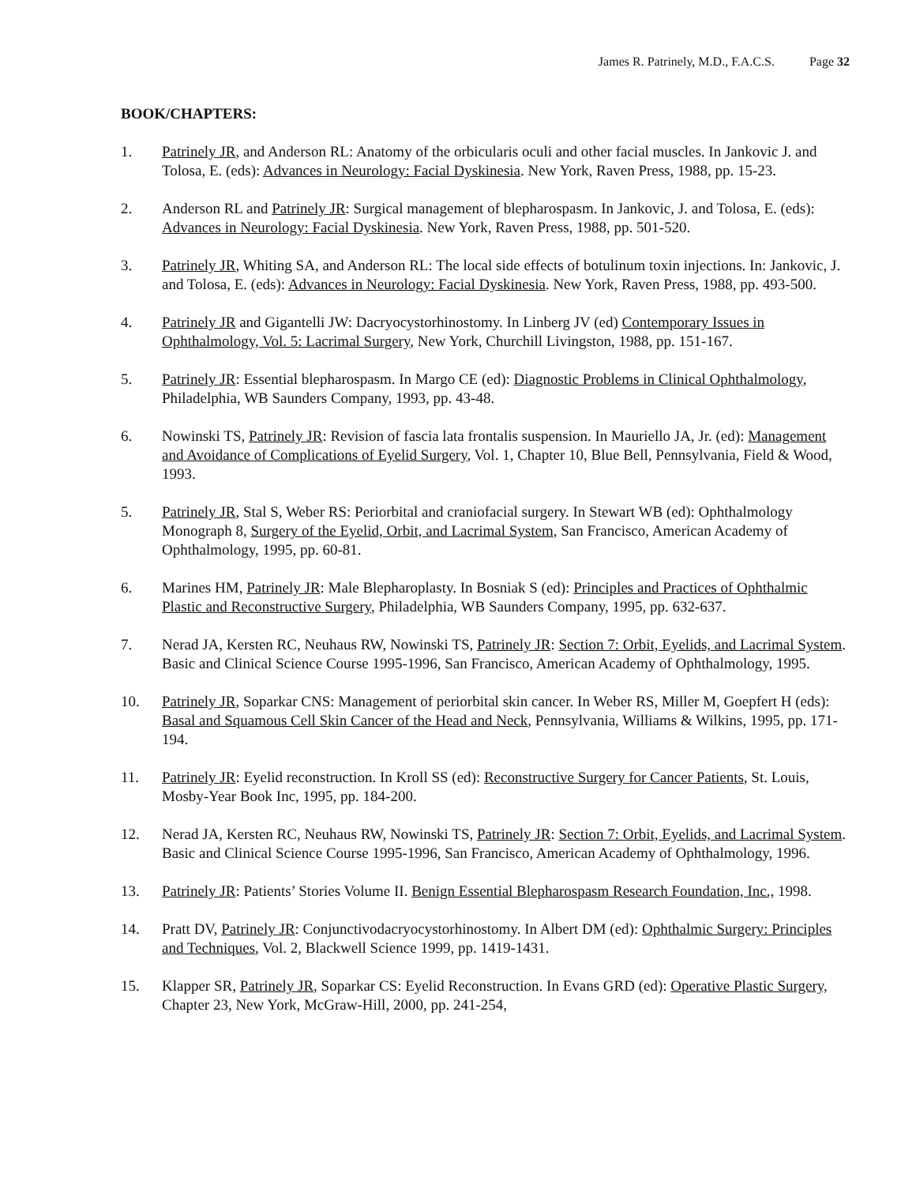James R. Patrinely, M.D., F.A.C.S. Page 32
BOOK/CHAPTERS:
1. Patrinely JR, and Anderson RL: Anatomy of the orbicularis oculi and other facial muscles. In Jankovic J. and Tolosa, E. (eds): Advances in Neurology: Facial Dyskinesia. New York, Raven Press, 1988, pp. 15-23.
2. Anderson RL and Patrinely JR: Surgical management of blepharospasm. In Jankovic, J. and Tolosa, E. (eds): Advances in Neurology: Facial Dyskinesia. New York, Raven Press, 1988, pp. 501-520.
3. Patrinely JR, Whiting SA, and Anderson RL: The local side effects of botulinum toxin injections. In: Jankovic, J. and Tolosa, E. (eds): Advances in Neurology: Facial Dyskinesia. New York, Raven Press, 1988, pp. 493-500.
4. Patrinely JR and Gigantelli JW: Dacryocystorhinostomy. In Linberg JV (ed) Contemporary Issues in Ophthalmology, Vol. 5: Lacrimal Surgery, New York, Churchill Livingston, 1988, pp. 151-167.
5. Patrinely JR: Essential blepharospasm. In Margo CE (ed): Diagnostic Problems in Clinical Ophthalmology, Philadelphia, WB Saunders Company, 1993, pp. 43-48.
6. Nowinski TS, Patrinely JR: Revision of fascia lata frontalis suspension. In Mauriello JA, Jr. (ed): Management and Avoidance of Complications of Eyelid Surgery, Vol. 1, Chapter 10, Blue Bell, Pennsylvania, Field & Wood, 1993.
5. Patrinely JR, Stal S, Weber RS: Periorbital and craniofacial surgery. In Stewart WB (ed): Ophthalmology Monograph 8, Surgery of the Eyelid, Orbit, and Lacrimal System, San Francisco, American Academy of Ophthalmology, 1995, pp. 60-81.
6. Marines HM, Patrinely JR: Male Blepharoplasty. In Bosniak S (ed): Principles and Practices of Ophthalmic Plastic and Reconstructive Surgery, Philadelphia, WB Saunders Company, 1995, pp. 632-637.
7. Nerad JA, Kersten RC, Neuhaus RW, Nowinski TS, Patrinely JR: Section 7: Orbit, Eyelids, and Lacrimal System. Basic and Clinical Science Course 1995-1996, San Francisco, American Academy of Ophthalmology, 1995.
10. Patrinely JR, Soparkar CNS: Management of periorbital skin cancer. In Weber RS, Miller M, Goepfert H (eds): Basal and Squamous Cell Skin Cancer of the Head and Neck, Pennsylvania, Williams & Wilkins, 1995, pp. 171-194.
11. Patrinely JR: Eyelid reconstruction. In Kroll SS (ed): Reconstructive Surgery for Cancer Patients, St. Louis, Mosby-Year Book Inc, 1995, pp. 184-200.
12. Nerad JA, Kersten RC, Neuhaus RW, Nowinski TS, Patrinely JR: Section 7: Orbit, Eyelids, and Lacrimal System. Basic and Clinical Science Course 1995-1996, San Francisco, American Academy of Ophthalmology, 1996.
13. Patrinely JR: Patients’ Stories Volume II. Benign Essential Blepharospasm Research Foundation, Inc., 1998.
14. Pratt DV, Patrinely JR: Conjunctivodacryocystorhinostomy. In Albert DM (ed): Ophthalmic Surgery: Principles and Techniques, Vol. 2, Blackwell Science 1999, pp. 1419-1431.
15. Klapper SR, Patrinely JR, Soparkar CS: Eyelid Reconstruction. In Evans GRD (ed): Operative Plastic Surgery, Chapter 23, New York, McGraw-Hill, 2000, pp. 241-254,